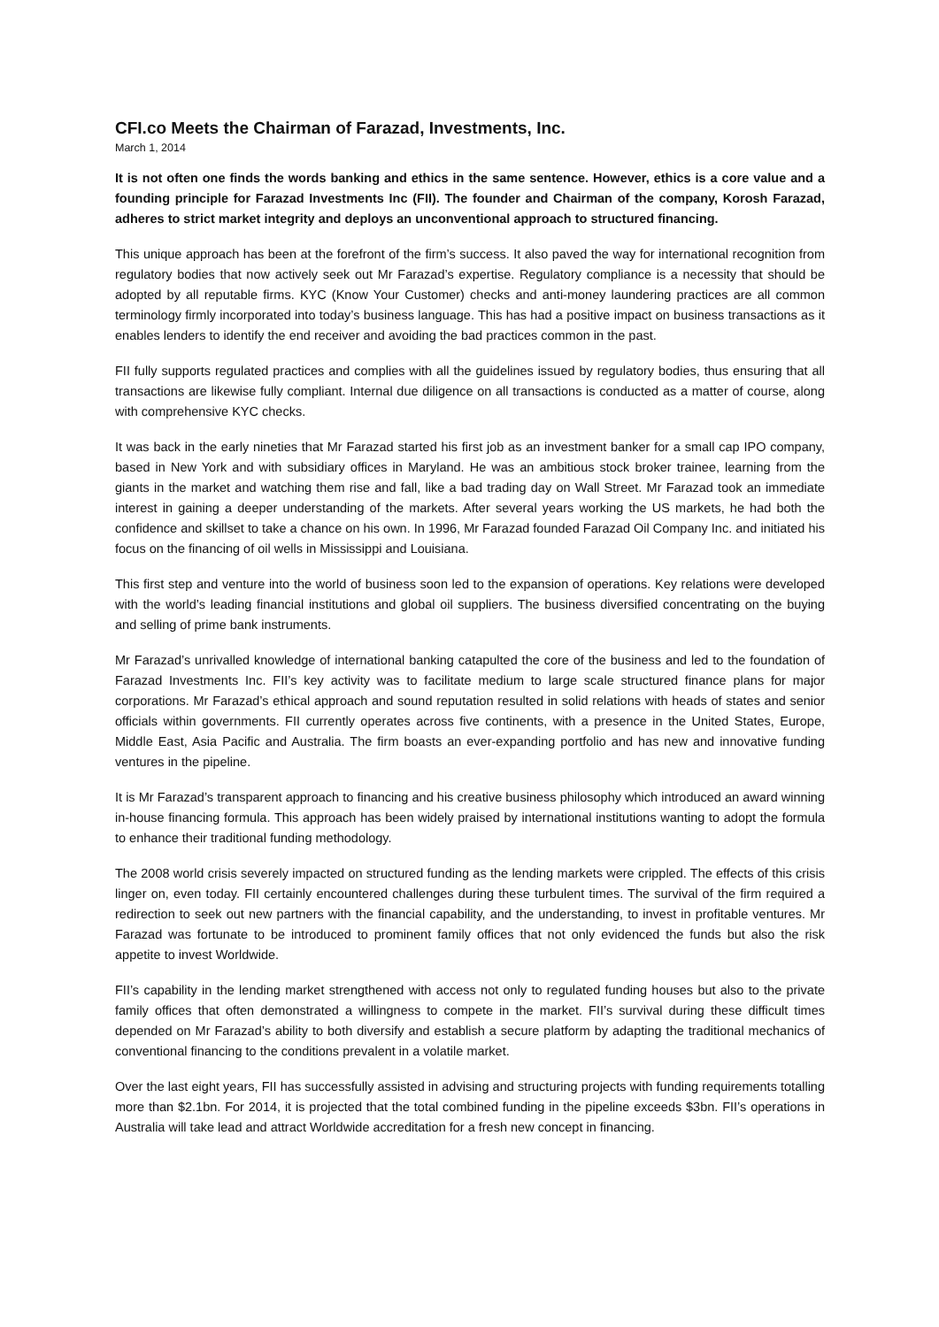CFI.co Meets the Chairman of Farazad, Investments, Inc.
March 1, 2014
It is not often one finds the words banking and ethics in the same sentence. However, ethics is a core value and a founding principle for Farazad Investments Inc (FII). The founder and Chairman of the company, Korosh Farazad, adheres to strict market integrity and deploys an unconventional approach to structured financing.
This unique approach has been at the forefront of the firm’s success. It also paved the way for international recognition from regulatory bodies that now actively seek out Mr Farazad’s expertise. Regulatory compliance is a necessity that should be adopted by all reputable firms. KYC (Know Your Customer) checks and anti-money laundering practices are all common terminology firmly incorporated into today’s business language. This has had a positive impact on business transactions as it enables lenders to identify the end receiver and avoiding the bad practices common in the past.
FII fully supports regulated practices and complies with all the guidelines issued by regulatory bodies, thus ensuring that all transactions are likewise fully compliant. Internal due diligence on all transactions is conducted as a matter of course, along with comprehensive KYC checks.
It was back in the early nineties that Mr Farazad started his first job as an investment banker for a small cap IPO company, based in New York and with subsidiary offices in Maryland. He was an ambitious stock broker trainee, learning from the giants in the market and watching them rise and fall, like a bad trading day on Wall Street. Mr Farazad took an immediate interest in gaining a deeper understanding of the markets. After several years working the US markets, he had both the confidence and skillset to take a chance on his own. In 1996, Mr Farazad founded Farazad Oil Company Inc. and initiated his focus on the financing of oil wells in Mississippi and Louisiana.
This first step and venture into the world of business soon led to the expansion of operations. Key relations were developed with the world’s leading financial institutions and global oil suppliers. The business diversified concentrating on the buying and selling of prime bank instruments.
Mr Farazad’s unrivalled knowledge of international banking catapulted the core of the business and led to the foundation of Farazad Investments Inc. FII’s key activity was to facilitate medium to large scale structured finance plans for major corporations. Mr Farazad’s ethical approach and sound reputation resulted in solid relations with heads of states and senior officials within governments. FII currently operates across five continents, with a presence in the United States, Europe, Middle East, Asia Pacific and Australia. The firm boasts an ever-expanding portfolio and has new and innovative funding ventures in the pipeline.
It is Mr Farazad’s transparent approach to financing and his creative business philosophy which introduced an award winning in-house financing formula. This approach has been widely praised by international institutions wanting to adopt the formula to enhance their traditional funding methodology.
The 2008 world crisis severely impacted on structured funding as the lending markets were crippled. The effects of this crisis linger on, even today. FII certainly encountered challenges during these turbulent times. The survival of the firm required a redirection to seek out new partners with the financial capability, and the understanding, to invest in profitable ventures. Mr Farazad was fortunate to be introduced to prominent family offices that not only evidenced the funds but also the risk appetite to invest Worldwide.
FII’s capability in the lending market strengthened with access not only to regulated funding houses but also to the private family offices that often demonstrated a willingness to compete in the market. FII’s survival during these difficult times depended on Mr Farazad’s ability to both diversify and establish a secure platform by adapting the traditional mechanics of conventional financing to the conditions prevalent in a volatile market.
Over the last eight years, FII has successfully assisted in advising and structuring projects with funding requirements totalling more than $2.1bn. For 2014, it is projected that the total combined funding in the pipeline exceeds $3bn. FII’s operations in Australia will take lead and attract Worldwide accreditation for a fresh new concept in financing.